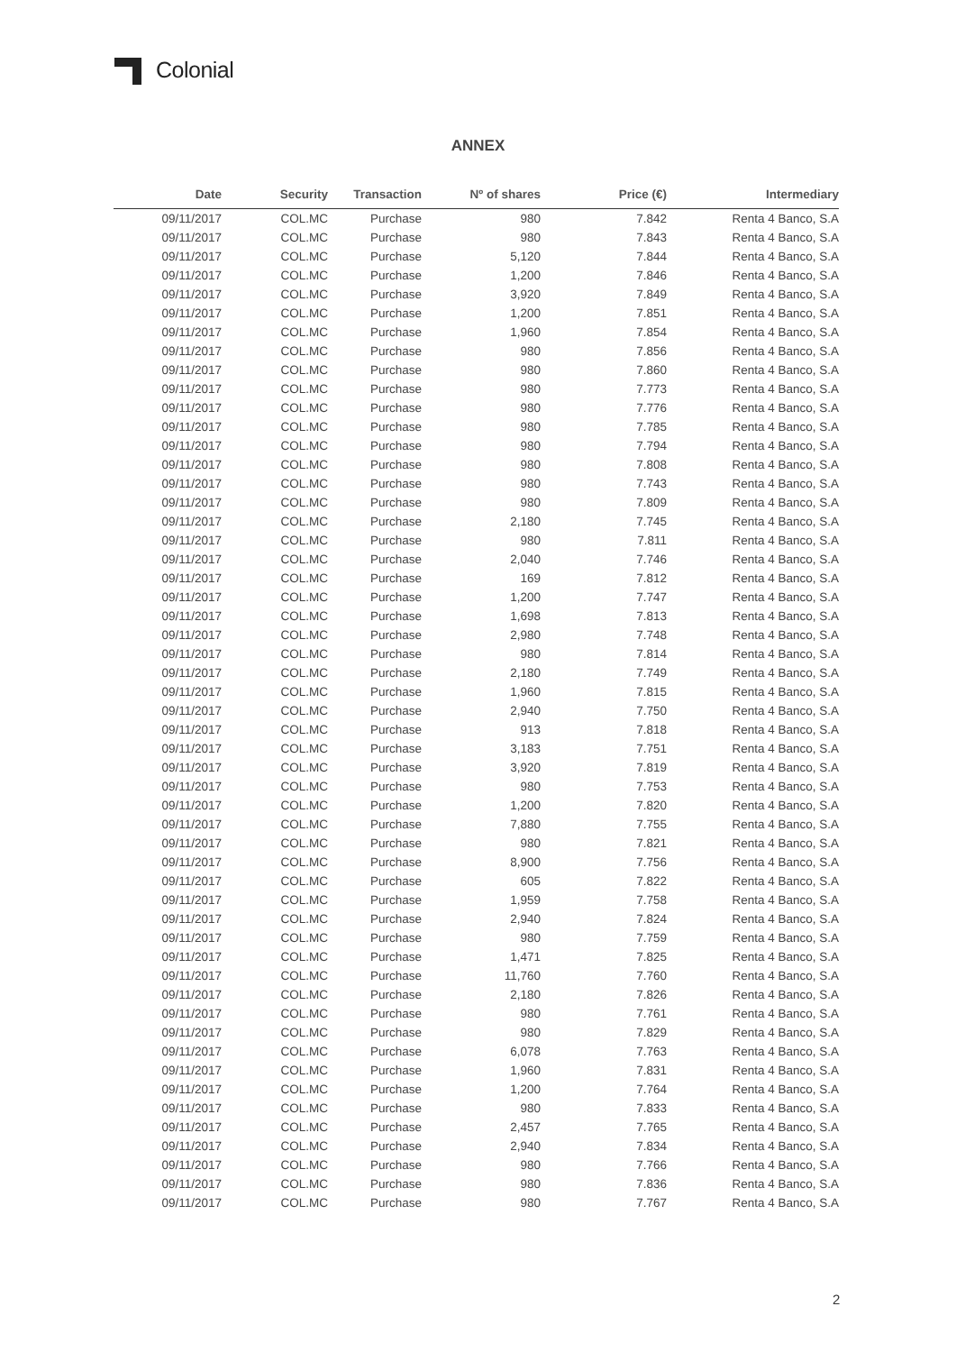Colonial
ANNEX
| Date | Security | Transaction | Nº of shares | Price (€) | Intermediary |
| --- | --- | --- | --- | --- | --- |
| 09/11/2017 | COL.MC | Purchase | 980 | 7.842 | Renta 4 Banco, S.A |
| 09/11/2017 | COL.MC | Purchase | 980 | 7.843 | Renta 4 Banco, S.A |
| 09/11/2017 | COL.MC | Purchase | 5,120 | 7.844 | Renta 4 Banco, S.A |
| 09/11/2017 | COL.MC | Purchase | 1,200 | 7.846 | Renta 4 Banco, S.A |
| 09/11/2017 | COL.MC | Purchase | 3,920 | 7.849 | Renta 4 Banco, S.A |
| 09/11/2017 | COL.MC | Purchase | 1,200 | 7.851 | Renta 4 Banco, S.A |
| 09/11/2017 | COL.MC | Purchase | 1,960 | 7.854 | Renta 4 Banco, S.A |
| 09/11/2017 | COL.MC | Purchase | 980 | 7.856 | Renta 4 Banco, S.A |
| 09/11/2017 | COL.MC | Purchase | 980 | 7.860 | Renta 4 Banco, S.A |
| 09/11/2017 | COL.MC | Purchase | 980 | 7.773 | Renta 4 Banco, S.A |
| 09/11/2017 | COL.MC | Purchase | 980 | 7.776 | Renta 4 Banco, S.A |
| 09/11/2017 | COL.MC | Purchase | 980 | 7.785 | Renta 4 Banco, S.A |
| 09/11/2017 | COL.MC | Purchase | 980 | 7.794 | Renta 4 Banco, S.A |
| 09/11/2017 | COL.MC | Purchase | 980 | 7.808 | Renta 4 Banco, S.A |
| 09/11/2017 | COL.MC | Purchase | 980 | 7.743 | Renta 4 Banco, S.A |
| 09/11/2017 | COL.MC | Purchase | 980 | 7.809 | Renta 4 Banco, S.A |
| 09/11/2017 | COL.MC | Purchase | 2,180 | 7.745 | Renta 4 Banco, S.A |
| 09/11/2017 | COL.MC | Purchase | 980 | 7.811 | Renta 4 Banco, S.A |
| 09/11/2017 | COL.MC | Purchase | 2,040 | 7.746 | Renta 4 Banco, S.A |
| 09/11/2017 | COL.MC | Purchase | 169 | 7.812 | Renta 4 Banco, S.A |
| 09/11/2017 | COL.MC | Purchase | 1,200 | 7.747 | Renta 4 Banco, S.A |
| 09/11/2017 | COL.MC | Purchase | 1,698 | 7.813 | Renta 4 Banco, S.A |
| 09/11/2017 | COL.MC | Purchase | 2,980 | 7.748 | Renta 4 Banco, S.A |
| 09/11/2017 | COL.MC | Purchase | 980 | 7.814 | Renta 4 Banco, S.A |
| 09/11/2017 | COL.MC | Purchase | 2,180 | 7.749 | Renta 4 Banco, S.A |
| 09/11/2017 | COL.MC | Purchase | 1,960 | 7.815 | Renta 4 Banco, S.A |
| 09/11/2017 | COL.MC | Purchase | 2,940 | 7.750 | Renta 4 Banco, S.A |
| 09/11/2017 | COL.MC | Purchase | 913 | 7.818 | Renta 4 Banco, S.A |
| 09/11/2017 | COL.MC | Purchase | 3,183 | 7.751 | Renta 4 Banco, S.A |
| 09/11/2017 | COL.MC | Purchase | 3,920 | 7.819 | Renta 4 Banco, S.A |
| 09/11/2017 | COL.MC | Purchase | 980 | 7.753 | Renta 4 Banco, S.A |
| 09/11/2017 | COL.MC | Purchase | 1,200 | 7.820 | Renta 4 Banco, S.A |
| 09/11/2017 | COL.MC | Purchase | 7,880 | 7.755 | Renta 4 Banco, S.A |
| 09/11/2017 | COL.MC | Purchase | 980 | 7.821 | Renta 4 Banco, S.A |
| 09/11/2017 | COL.MC | Purchase | 8,900 | 7.756 | Renta 4 Banco, S.A |
| 09/11/2017 | COL.MC | Purchase | 605 | 7.822 | Renta 4 Banco, S.A |
| 09/11/2017 | COL.MC | Purchase | 1,959 | 7.758 | Renta 4 Banco, S.A |
| 09/11/2017 | COL.MC | Purchase | 2,940 | 7.824 | Renta 4 Banco, S.A |
| 09/11/2017 | COL.MC | Purchase | 980 | 7.759 | Renta 4 Banco, S.A |
| 09/11/2017 | COL.MC | Purchase | 1,471 | 7.825 | Renta 4 Banco, S.A |
| 09/11/2017 | COL.MC | Purchase | 11,760 | 7.760 | Renta 4 Banco, S.A |
| 09/11/2017 | COL.MC | Purchase | 2,180 | 7.826 | Renta 4 Banco, S.A |
| 09/11/2017 | COL.MC | Purchase | 980 | 7.761 | Renta 4 Banco, S.A |
| 09/11/2017 | COL.MC | Purchase | 980 | 7.829 | Renta 4 Banco, S.A |
| 09/11/2017 | COL.MC | Purchase | 6,078 | 7.763 | Renta 4 Banco, S.A |
| 09/11/2017 | COL.MC | Purchase | 1,960 | 7.831 | Renta 4 Banco, S.A |
| 09/11/2017 | COL.MC | Purchase | 1,200 | 7.764 | Renta 4 Banco, S.A |
| 09/11/2017 | COL.MC | Purchase | 980 | 7.833 | Renta 4 Banco, S.A |
| 09/11/2017 | COL.MC | Purchase | 2,457 | 7.765 | Renta 4 Banco, S.A |
| 09/11/2017 | COL.MC | Purchase | 2,940 | 7.834 | Renta 4 Banco, S.A |
| 09/11/2017 | COL.MC | Purchase | 980 | 7.766 | Renta 4 Banco, S.A |
| 09/11/2017 | COL.MC | Purchase | 980 | 7.836 | Renta 4 Banco, S.A |
| 09/11/2017 | COL.MC | Purchase | 980 | 7.767 | Renta 4 Banco, S.A |
2